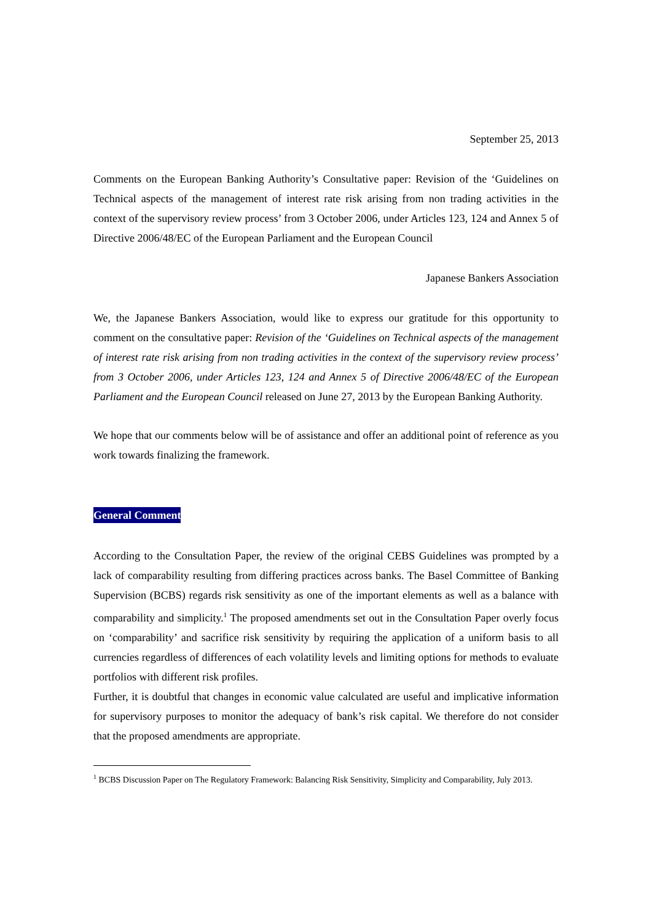September 25, 2013
Comments on the European Banking Authority’s Consultative paper: Revision of the ‘Guidelines on Technical aspects of the management of interest rate risk arising from non trading activities in the context of the supervisory review process’ from 3 October 2006, under Articles 123, 124 and Annex 5 of Directive 2006/48/EC of the European Parliament and the European Council
Japanese Bankers Association
We, the Japanese Bankers Association, would like to express our gratitude for this opportunity to comment on the consultative paper: Revision of the ‘Guidelines on Technical aspects of the management of interest rate risk arising from non trading activities in the context of the supervisory review process’ from 3 October 2006, under Articles 123, 124 and Annex 5 of Directive 2006/48/EC of the European Parliament and the European Council released on June 27, 2013 by the European Banking Authority.
We hope that our comments below will be of assistance and offer an additional point of reference as you work towards finalizing the framework.
General Comment
According to the Consultation Paper, the review of the original CEBS Guidelines was prompted by a lack of comparability resulting from differing practices across banks. The Basel Committee of Banking Supervision (BCBS) regards risk sensitivity as one of the important elements as well as a balance with comparability and simplicity.<sup>1</sup> The proposed amendments set out in the Consultation Paper overly focus on ‘comparability’ and sacrifice risk sensitivity by requiring the application of a uniform basis to all currencies regardless of differences of each volatility levels and limiting options for methods to evaluate portfolios with different risk profiles.
Further, it is doubtful that changes in economic value calculated are useful and implicative information for supervisory purposes to monitor the adequacy of bank’s risk capital. We therefore do not consider that the proposed amendments are appropriate.
<sup>1</sup> BCBS Discussion Paper on The Regulatory Framework: Balancing Risk Sensitivity, Simplicity and Comparability, July 2013.